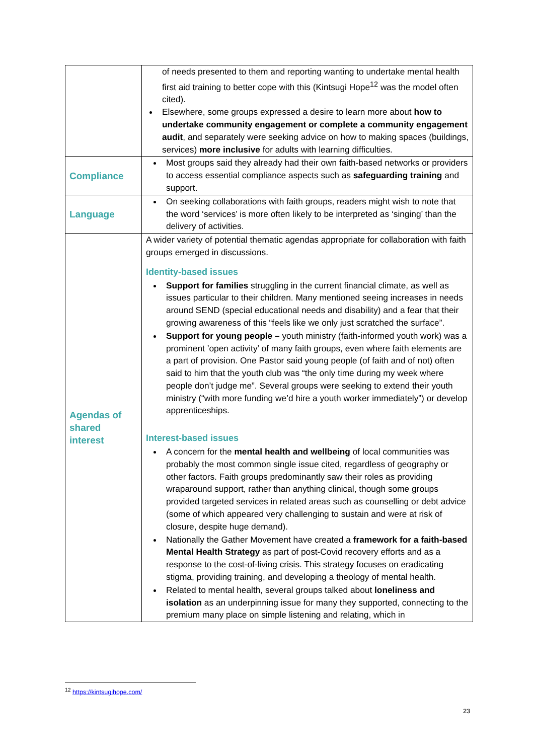| | of needs presented to them and reporting wanting to undertake mental health first aid training to better cope with this (Kintsugi Hope<sup>12</sup> was the model often cited). Elsewhere, some groups expressed a desire to learn more about how to undertake community engagement or complete a community engagement audit , and separately were seeking advice on how to making spaces (buildings, services) more inclusive for adults with learning difficulties. |
| Compliance | Most groups said they already had their own faith-based networks or providers to access essential compliance aspects such as safeguarding training and support. |
| Language | On seeking collaborations with faith groups, readers might wish to note that the word ‘services’ is more often likely to be interpreted as ‘singing’ than the delivery of activities. |
| Agendas of shared interest | A wider variety of potential thematic agendas appropriate for collaboration with faith groups emerged in discussions. Identity-based issues Support for families struggling in the current financial climate, as well as issues particular to their children. Many mentioned seeing increases in needs around SEND (special educational needs and disability) and a fear that their growing awareness of this “feels like we only just scratched the surface”. Support for young people – youth ministry (faith-informed youth work) was a prominent ’open activity’ of many faith groups, even where faith elements are a part of provision. One Pastor said young people (of faith and of not) often said to him that the youth club was “the only time during my week where people don’t judge me”. Several groups were seeking to extend their youth ministry (“with more funding we’d hire a youth worker immediately”) or develop apprenticeships. Interest-based issues A concern for the mental health and wellbeing of local communities was probably the most common single issue cited, regardless of geography or other factors. Faith groups predominantly saw their roles as providing wraparound support, rather than anything clinical, though some groups provided targeted services in related areas such as counselling or debt advice (some of which appeared very challenging to sustain and were at risk of closure, despite huge demand). Nationally the Gather Movement have created a framework for a faith-based Mental Health Strategy as part of post-Covid recovery efforts and as a response to the cost-of-living crisis. This strategy focuses on eradicating stigma, providing training, and developing a theology of mental health. Related to mental health, several groups talked about loneliness and isolation as an underpinning issue for many they supported, connecting to the premium many place on simple listening and relating, which in |
<sup>12</sup> https://kintsugihope.com/
23